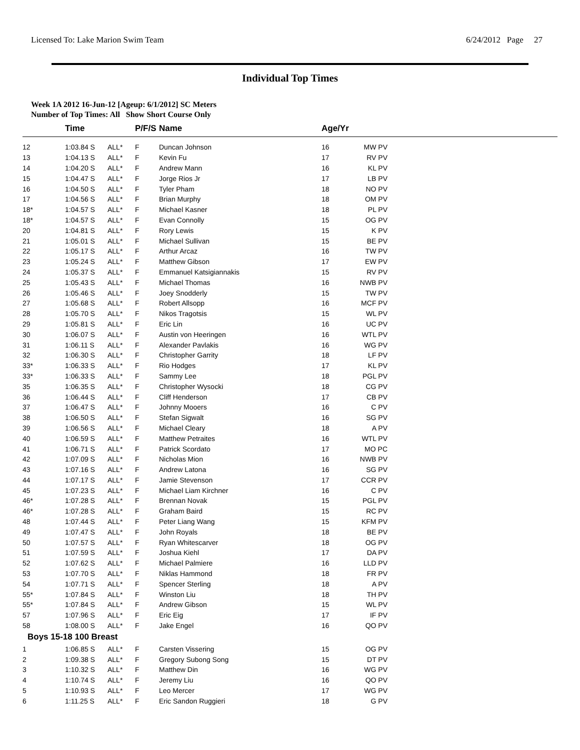Licensed To: Lake Marion Swim Team 6/24/2012 Page 27
Individual Top Times
Week 1A 2012 16-Jun-12 [Ageup: 6/1/2012] SC Meters
Number of Top Times: All Show Short Course Only
| | Time | | P/F/S | Name | Age/Yr | | |
| --- | --- | --- | --- | --- | --- | --- | --- |
| 12 | 1:03.84 S | ALL* | F | Duncan Johnson | 16 | MW PV | |
| 13 | 1:04.13 S | ALL* | F | Kevin Fu | 17 | RV PV | |
| 14 | 1:04.20 S | ALL* | F | Andrew Mann | 16 | KL PV | |
| 15 | 1:04.47 S | ALL* | F | Jorge Rios Jr | 17 | LB PV | |
| 16 | 1:04.50 S | ALL* | F | Tyler Pham | 18 | NO PV | |
| 17 | 1:04.56 S | ALL* | F | Brian Murphy | 18 | OM PV | |
| 18* | 1:04.57 S | ALL* | F | Michael Kasner | 18 | PL PV | |
| 18* | 1:04.57 S | ALL* | F | Evan Connolly | 15 | OG PV | |
| 20 | 1:04.81 S | ALL* | F | Rory Lewis | 15 | K PV | |
| 21 | 1:05.01 S | ALL* | F | Michael Sullivan | 15 | BE PV | |
| 22 | 1:05.17 S | ALL* | F | Arthur Arcaz | 16 | TW PV | |
| 23 | 1:05.24 S | ALL* | F | Matthew Gibson | 17 | EW PV | |
| 24 | 1:05.37 S | ALL* | F | Emmanuel Katsigiannakis | 15 | RV PV | |
| 25 | 1:05.43 S | ALL* | F | Michael Thomas | 16 | NWB PV | |
| 26 | 1:05.46 S | ALL* | F | Joey Snodderly | 15 | TW PV | |
| 27 | 1:05.68 S | ALL* | F | Robert Allsopp | 16 | MCF PV | |
| 28 | 1:05.70 S | ALL* | F | Nikos Tragotsis | 15 | WL PV | |
| 29 | 1:05.81 S | ALL* | F | Eric Lin | 16 | UC PV | |
| 30 | 1:06.07 S | ALL* | F | Austin von Heeringen | 16 | WTL PV | |
| 31 | 1:06.11 S | ALL* | F | Alexander Pavlakis | 16 | WG PV | |
| 32 | 1:06.30 S | ALL* | F | Christopher Garrity | 18 | LF PV | |
| 33* | 1:06.33 S | ALL* | F | Rio Hodges | 17 | KL PV | |
| 33* | 1:06.33 S | ALL* | F | Sammy Lee | 18 | PGL PV | |
| 35 | 1:06.35 S | ALL* | F | Christopher Wysocki | 18 | CG PV | |
| 36 | 1:06.44 S | ALL* | F | Cliff Henderson | 17 | CB PV | |
| 37 | 1:06.47 S | ALL* | F | Johnny Mooers | 16 | C PV | |
| 38 | 1:06.50 S | ALL* | F | Stefan Sigwalt | 16 | SG PV | |
| 39 | 1:06.56 S | ALL* | F | Michael Cleary | 18 | A PV | |
| 40 | 1:06.59 S | ALL* | F | Matthew Petraites | 16 | WTL PV | |
| 41 | 1:06.71 S | ALL* | F | Patrick Scordato | 17 | MO PC | |
| 42 | 1:07.09 S | ALL* | F | Nicholas Mion | 16 | NWB PV | |
| 43 | 1:07.16 S | ALL* | F | Andrew Latona | 16 | SG PV | |
| 44 | 1:07.17 S | ALL* | F | Jamie Stevenson | 17 | CCR PV | |
| 45 | 1:07.23 S | ALL* | F | Michael Liam Kirchner | 16 | C PV | |
| 46* | 1:07.28 S | ALL* | F | Brennan Novak | 15 | PGL PV | |
| 46* | 1:07.28 S | ALL* | F | Graham Baird | 15 | RC PV | |
| 48 | 1:07.44 S | ALL* | F | Peter Liang Wang | 15 | KFM PV | |
| 49 | 1:07.47 S | ALL* | F | John Royals | 18 | BE PV | |
| 50 | 1:07.57 S | ALL* | F | Ryan Whitescarver | 18 | OG PV | |
| 51 | 1:07.59 S | ALL* | F | Joshua Kiehl | 17 | DA PV | |
| 52 | 1:07.62 S | ALL* | F | Michael Palmiere | 16 | LLD PV | |
| 53 | 1:07.70 S | ALL* | F | Niklas Hammond | 18 | FR PV | |
| 54 | 1:07.71 S | ALL* | F | Spencer Sterling | 18 | A PV | |
| 55* | 1:07.84 S | ALL* | F | Winston Liu | 18 | TH PV | |
| 55* | 1:07.84 S | ALL* | F | Andrew Gibson | 15 | WL PV | |
| 57 | 1:07.96 S | ALL* | F | Eric Eig | 17 | IF PV | |
| 58 | 1:08.00 S | ALL* | F | Jake Engel | 16 | QO PV | |
| Boys 15-18 100 Breast | | | | | | | |
| 1 | 1:06.85 S | ALL* | F | Carsten Vissering | 15 | OG PV | |
| 2 | 1:09.38 S | ALL* | F | Gregory Subong Song | 15 | DT PV | |
| 3 | 1:10.32 S | ALL* | F | Matthew Din | 16 | WG PV | |
| 4 | 1:10.74 S | ALL* | F | Jeremy Liu | 16 | QO PV | |
| 5 | 1:10.93 S | ALL* | F | Leo Mercer | 17 | WG PV | |
| 6 | 1:11.25 S | ALL* | F | Eric Sandon Ruggieri | 18 | G PV | |